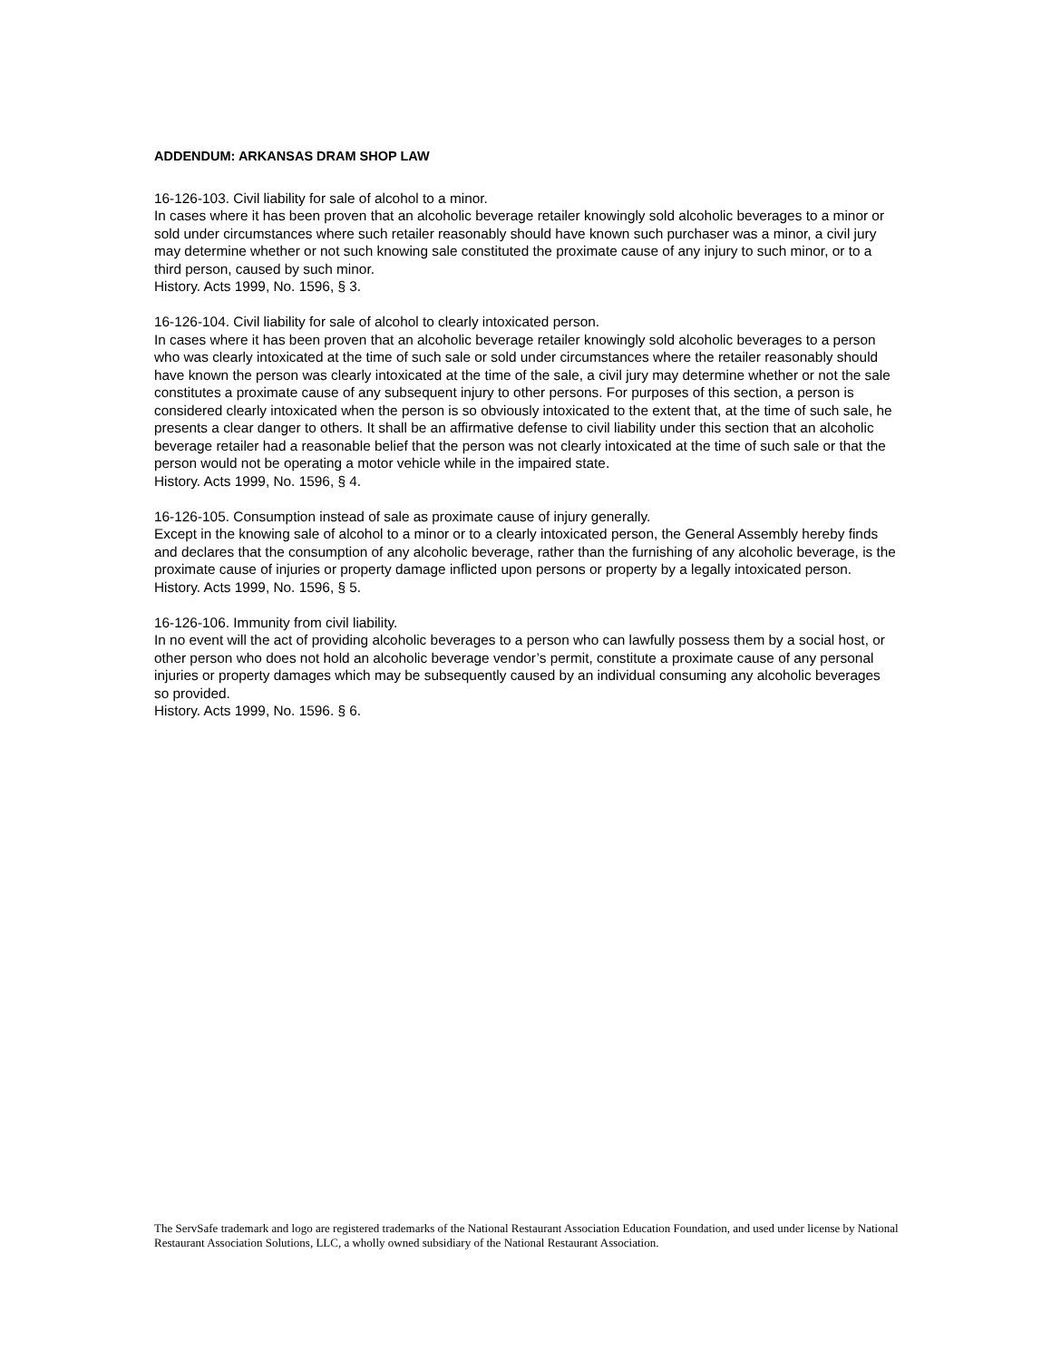ADDENDUM: ARKANSAS DRAM SHOP LAW
16-126-103. Civil liability for sale of alcohol to a minor.
In cases where it has been proven that an alcoholic beverage retailer knowingly sold alcoholic beverages to a minor or sold under circumstances where such retailer reasonably should have known such purchaser was a minor, a civil jury may determine whether or not such knowing sale constituted the proximate cause of any injury to such minor, or to a third person, caused by such minor.
History. Acts 1999, No. 1596, § 3.
16-126-104. Civil liability for sale of alcohol to clearly intoxicated person.
In cases where it has been proven that an alcoholic beverage retailer knowingly sold alcoholic beverages to a person who was clearly intoxicated at the time of such sale or sold under circumstances where the retailer reasonably should have known the person was clearly intoxicated at the time of the sale, a civil jury may determine whether or not the sale constitutes a proximate cause of any subsequent injury to other persons. For purposes of this section, a person is considered clearly intoxicated when the person is so obviously intoxicated to the extent that, at the time of such sale, he presents a clear danger to others. It shall be an affirmative defense to civil liability under this section that an alcoholic beverage retailer had a reasonable belief that the person was not clearly intoxicated at the time of such sale or that the person would not be operating a motor vehicle while in the impaired state.
History. Acts 1999, No. 1596, § 4.
16-126-105. Consumption instead of sale as proximate cause of injury generally.
Except in the knowing sale of alcohol to a minor or to a clearly intoxicated person, the General Assembly hereby finds and declares that the consumption of any alcoholic beverage, rather than the furnishing of any alcoholic beverage, is the proximate cause of injuries or property damage inflicted upon persons or property by a legally intoxicated person.
History. Acts 1999, No. 1596, § 5.
16-126-106. Immunity from civil liability.
In no event will the act of providing alcoholic beverages to a person who can lawfully possess them by a social host, or other person who does not hold an alcoholic beverage vendor’s permit, constitute a proximate cause of any personal injuries or property damages which may be subsequently caused by an individual consuming any alcoholic beverages so provided.
History. Acts 1999, No. 1596. § 6.
The ServSafe trademark and logo are registered trademarks of the National Restaurant Association Education Foundation, and used under license by National Restaurant Association Solutions, LLC, a wholly owned subsidiary of the National Restaurant Association.